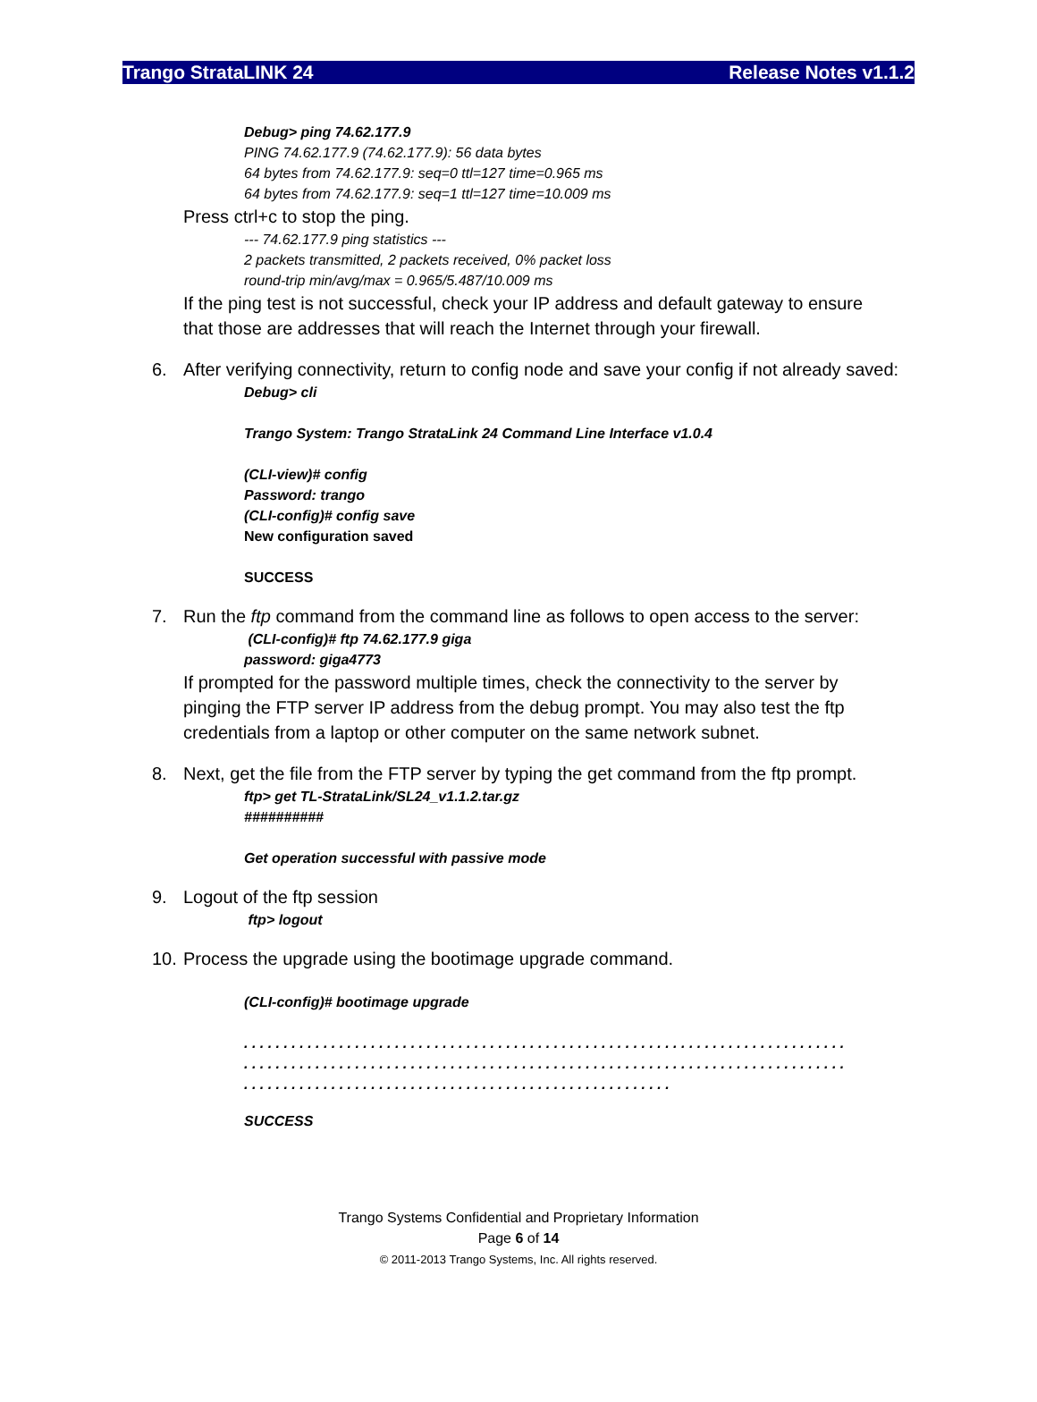Trango StrataLINK 24 Release Notes v1.1.2
Debug> ping 74.62.177.9
PING 74.62.177.9 (74.62.177.9): 56 data bytes
64 bytes from 74.62.177.9: seq=0 ttl=127 time=0.965 ms
64 bytes from 74.62.177.9: seq=1 ttl=127 time=10.009 ms
Press ctrl+c to stop the ping.
--- 74.62.177.9 ping statistics ---
2 packets transmitted, 2 packets received, 0% packet loss
round-trip min/avg/max = 0.965/5.487/10.009 ms
If the ping test is not successful, check your IP address and default gateway to ensure that those are addresses that will reach the Internet through your firewall.
6. After verifying connectivity, return to config node and save your config if not already saved:
Debug> cli
Trango System: Trango StrataLink 24 Command Line Interface v1.0.4
(CLI-view)# config
Password: trango
(CLI-config)# config save
New configuration saved
SUCCESS
7. Run the ftp command from the command line as follows to open access to the server:
(CLI-config)# ftp 74.62.177.9 giga
password: giga4773
If prompted for the password multiple times, check the connectivity to the server by pinging the FTP server IP address from the debug prompt. You may also test the ftp credentials from a laptop or other computer on the same network subnet.
8. Next, get the file from the FTP server by typing the get command from the ftp prompt.
ftp> get TL-StrataLink/SL24_v1.1.2.tar.gz
##########
Get operation successful with passive mode
9. Logout of the ftp session
ftp> logout
10. Process the upgrade using the bootimage upgrade command.
(CLI-config)# bootimage upgrade
. . . . . . . . . . . . . . . . . . . . . . . . . . . . . . . . . . . . . . . . . . . . . . . . . . . . . . . . . . . . . . . . . . . . . . . . . . . .
. . . . . . . . . . . . . . . . . . . . . . . . . . . . . . . . . . . . . . . . . . . . . . . . . . . . . . . . . . . . . . . . . . . . . . . . . . . .
. . . . . . . . . . . . . . . . . . . . . . . . . . . . . . . . . . . . . . . . . . . . . . . . . . . . . .
SUCCESS
Trango Systems Confidential and Proprietary Information
Page 6 of 14
© 2011-2013 Trango Systems, Inc. All rights reserved.